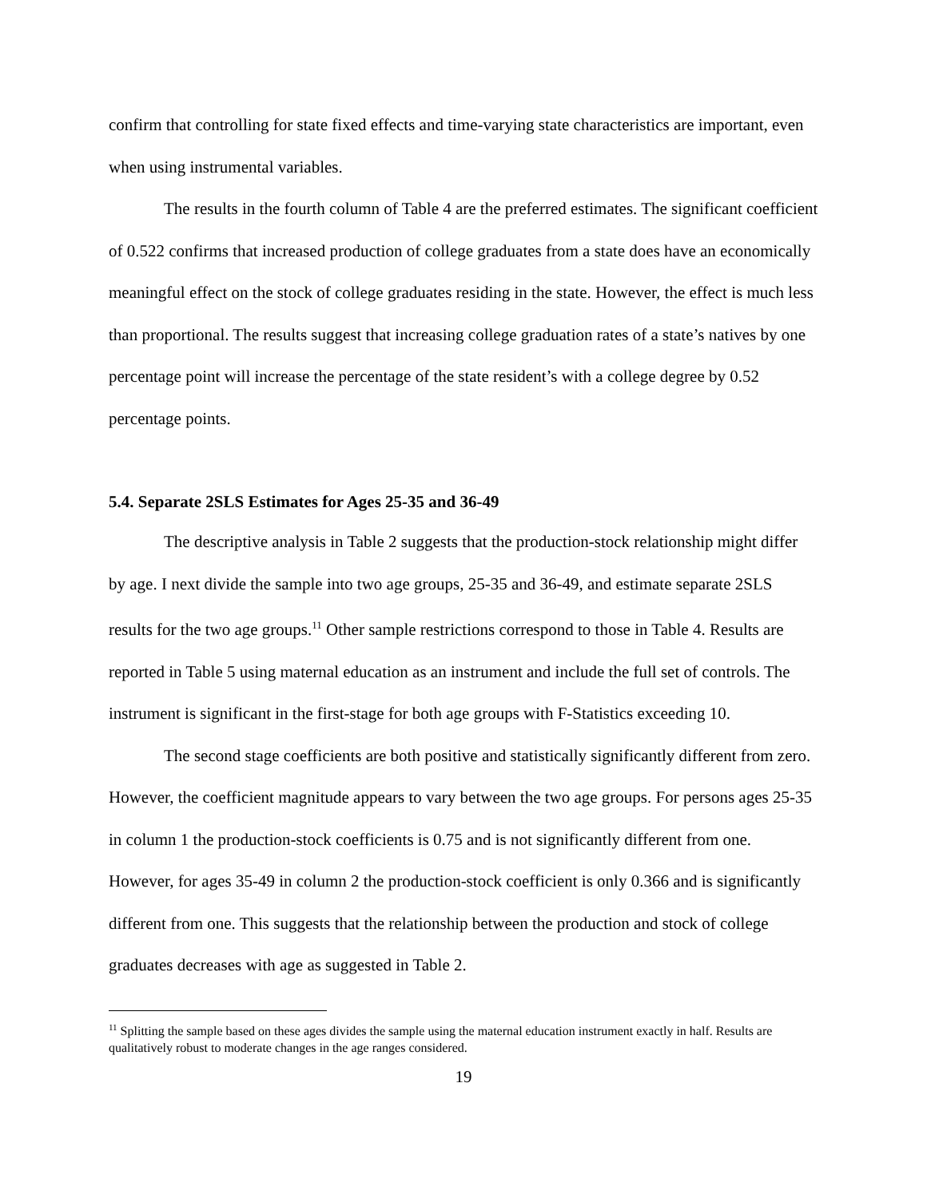confirm that controlling for state fixed effects and time-varying state characteristics are important, even when using instrumental variables.
The results in the fourth column of Table 4 are the preferred estimates. The significant coefficient of 0.522 confirms that increased production of college graduates from a state does have an economically meaningful effect on the stock of college graduates residing in the state. However, the effect is much less than proportional. The results suggest that increasing college graduation rates of a state’s natives by one percentage point will increase the percentage of the state resident’s with a college degree by 0.52 percentage points.
5.4. Separate 2SLS Estimates for Ages 25-35 and 36-49
The descriptive analysis in Table 2 suggests that the production-stock relationship might differ by age. I next divide the sample into two age groups, 25-35 and 36-49, and estimate separate 2SLS results for the two age groups.<sup>11</sup> Other sample restrictions correspond to those in Table 4. Results are reported in Table 5 using maternal education as an instrument and include the full set of controls. The instrument is significant in the first-stage for both age groups with F-Statistics exceeding 10.
The second stage coefficients are both positive and statistically significantly different from zero. However, the coefficient magnitude appears to vary between the two age groups. For persons ages 25-35 in column 1 the production-stock coefficients is 0.75 and is not significantly different from one. However, for ages 35-49 in column 2 the production-stock coefficient is only 0.366 and is significantly different from one. This suggests that the relationship between the production and stock of college graduates decreases with age as suggested in Table 2.
<sup>11</sup> Splitting the sample based on these ages divides the sample using the maternal education instrument exactly in half. Results are qualitatively robust to moderate changes in the age ranges considered.
19